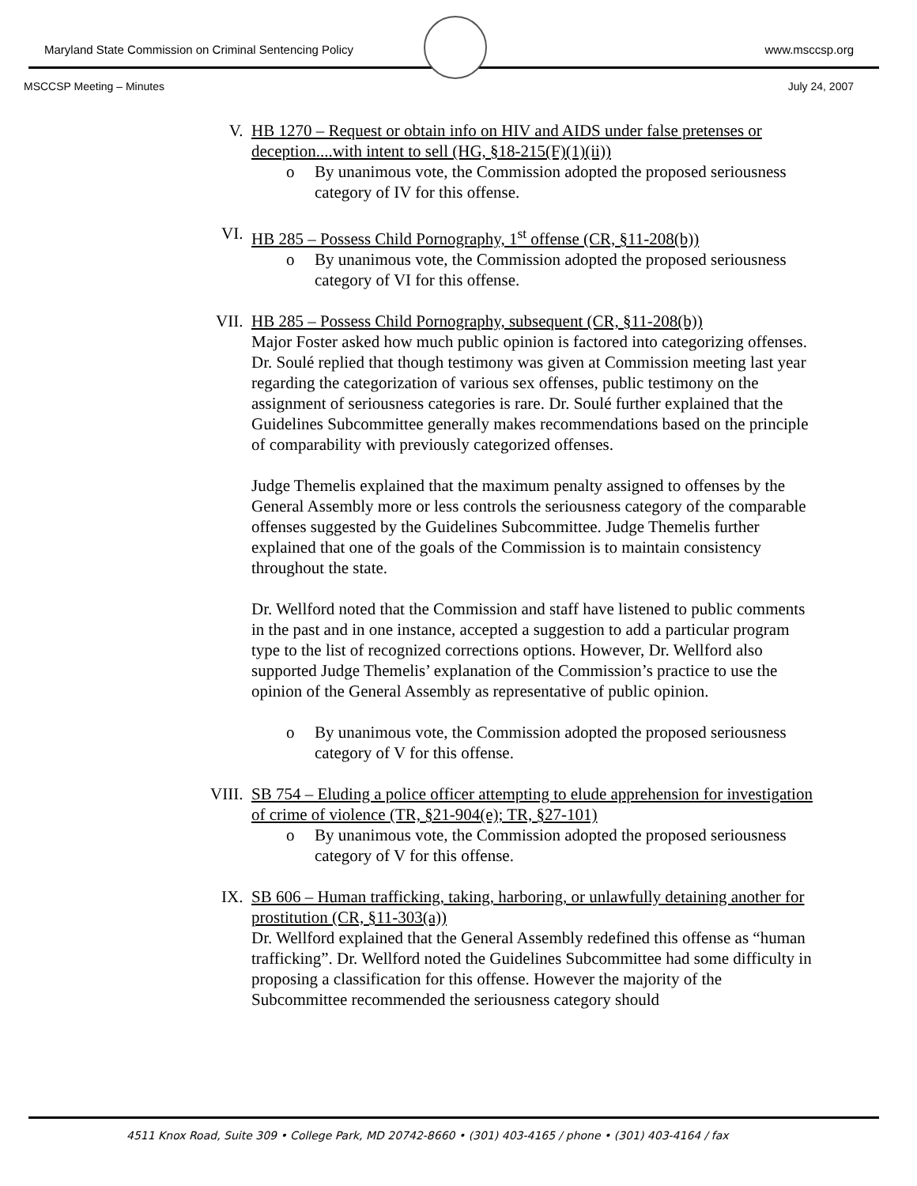Maryland State Commission on Criminal Sentencing Policy www.msccsp.org
MSCCSP Meeting – Minutes July 24, 2007
V. HB 1270 – Request or obtain info on HIV and AIDS under false pretenses or deception....with intent to sell (HG, §18-215(F)(1)(ii))
o By unanimous vote, the Commission adopted the proposed seriousness category of IV for this offense.
VI. HB 285 – Possess Child Pornography, 1<sup>st</sup> offense (CR, §11-208(b))
o By unanimous vote, the Commission adopted the proposed seriousness category of VI for this offense.
VII. HB 285 – Possess Child Pornography, subsequent (CR, §11-208(b))
Major Foster asked how much public opinion is factored into categorizing offenses. Dr. Soulé replied that though testimony was given at Commission meeting last year regarding the categorization of various sex offenses, public testimony on the assignment of seriousness categories is rare. Dr. Soulé further explained that the Guidelines Subcommittee generally makes recommendations based on the principle of comparability with previously categorized offenses.
Judge Themelis explained that the maximum penalty assigned to offenses by the General Assembly more or less controls the seriousness category of the comparable offenses suggested by the Guidelines Subcommittee. Judge Themelis further explained that one of the goals of the Commission is to maintain consistency throughout the state.
Dr. Wellford noted that the Commission and staff have listened to public comments in the past and in one instance, accepted a suggestion to add a particular program type to the list of recognized corrections options. However, Dr. Wellford also supported Judge Themelis’ explanation of the Commission’s practice to use the opinion of the General Assembly as representative of public opinion.
o By unanimous vote, the Commission adopted the proposed seriousness category of V for this offense.
VIII. SB 754 – Eluding a police officer attempting to elude apprehension for investigation of crime of violence (TR, §21-904(e); TR, §27-101)
o By unanimous vote, the Commission adopted the proposed seriousness category of V for this offense.
IX. SB 606 – Human trafficking, taking, harboring, or unlawfully detaining another for prostitution (CR, §11-303(a))
Dr. Wellford explained that the General Assembly redefined this offense as “human trafficking”. Dr. Wellford noted the Guidelines Subcommittee had some difficulty in proposing a classification for this offense. However the majority of the Subcommittee recommended the seriousness category should
4511 Knox Road, Suite 309 • College Park, MD 20742-8660 • (301) 403-4165 / phone • (301) 403-4164 / fax